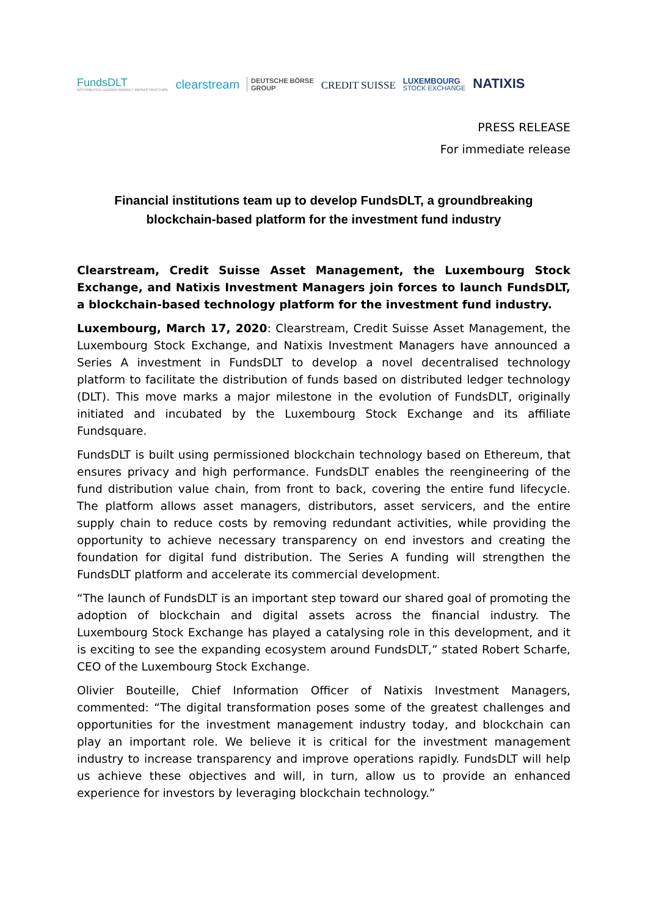FundsDLT
DISTRIBUTED LEDGER MARKET INFRASTRUCTURE
clearstream
DEUTSCHE BÖRSE
GROUP
CREDIT SUISSE
LUXEMBOURG
STOCK EXCHANGE
NATIXIS
PRESS RELEASE
For immediate release
Financial institutions team up to develop FundsDLT, a groundbreaking
blockchain-based platform for the investment fund industry
Clearstream, Credit Suisse Asset Management, the Luxembourg Stock Exchange, and Natixis Investment Managers join forces to launch FundsDLT, a blockchain-based technology platform for the investment fund industry.
Luxembourg, March 17, 2020: Clearstream, Credit Suisse Asset Management, the Luxembourg Stock Exchange, and Natixis Investment Managers have announced a Series A investment in FundsDLT to develop a novel decentralised technology platform to facilitate the distribution of funds based on distributed ledger technology (DLT). This move marks a major milestone in the evolution of FundsDLT, originally initiated and incubated by the Luxembourg Stock Exchange and its affiliate Fundsquare.
FundsDLT is built using permissioned blockchain technology based on Ethereum, that ensures privacy and high performance. FundsDLT enables the reengineering of the fund distribution value chain, from front to back, covering the entire fund lifecycle. The platform allows asset managers, distributors, asset servicers, and the entire supply chain to reduce costs by removing redundant activities, while providing the opportunity to achieve necessary transparency on end investors and creating the foundation for digital fund distribution. The Series A funding will strengthen the FundsDLT platform and accelerate its commercial development.
“The launch of FundsDLT is an important step toward our shared goal of promoting the adoption of blockchain and digital assets across the financial industry. The Luxembourg Stock Exchange has played a catalysing role in this development, and it is exciting to see the expanding ecosystem around FundsDLT,” stated Robert Scharfe, CEO of the Luxembourg Stock Exchange.
Olivier Bouteille, Chief Information Officer of Natixis Investment Managers, commented: “The digital transformation poses some of the greatest challenges and opportunities for the investment management industry today, and blockchain can play an important role. We believe it is critical for the investment management industry to increase transparency and improve operations rapidly. FundsDLT will help us achieve these objectives and will, in turn, allow us to provide an enhanced experience for investors by leveraging blockchain technology.”